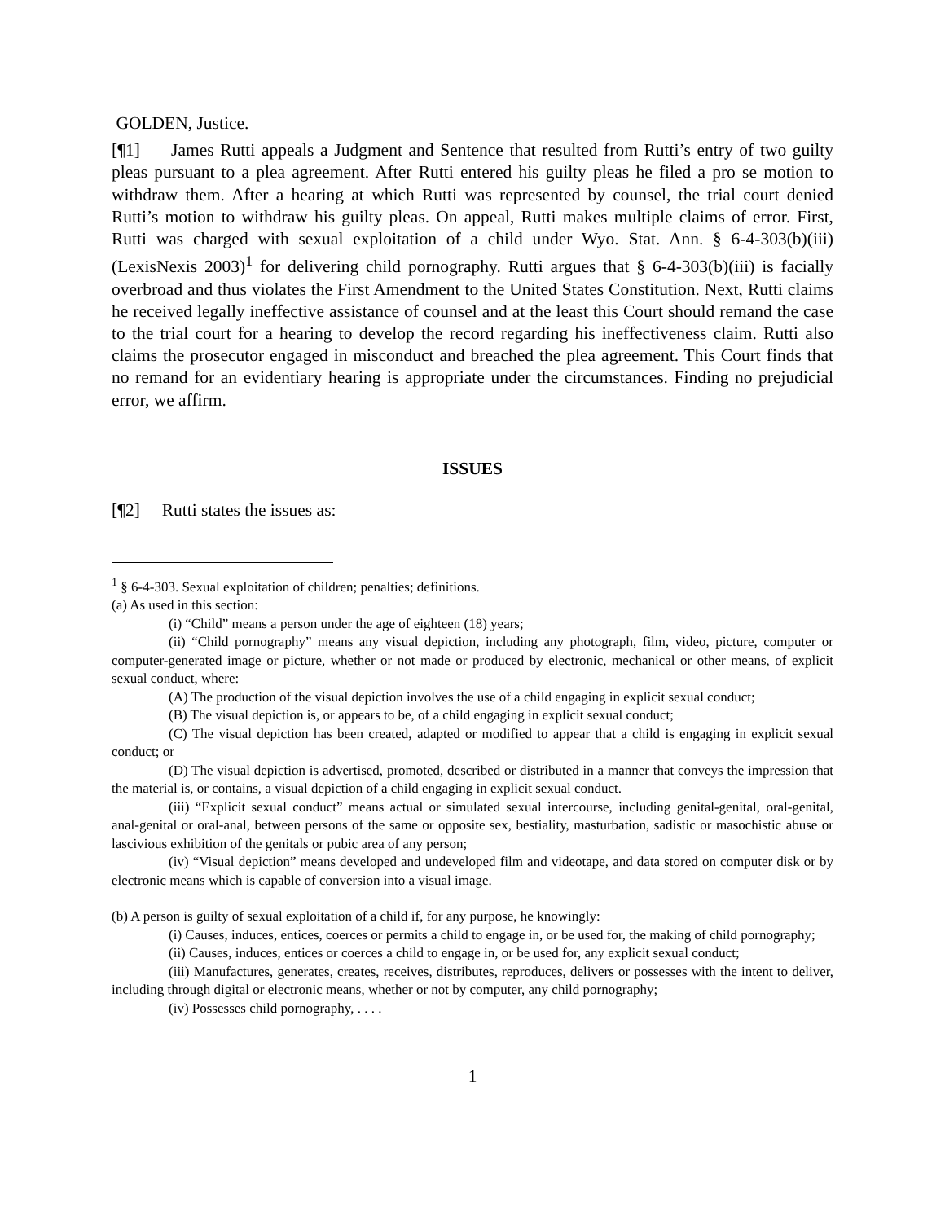GOLDEN, Justice.
[¶1] James Rutti appeals a Judgment and Sentence that resulted from Rutti’s entry of two guilty pleas pursuant to a plea agreement. After Rutti entered his guilty pleas he filed a pro se motion to withdraw them. After a hearing at which Rutti was represented by counsel, the trial court denied Rutti’s motion to withdraw his guilty pleas. On appeal, Rutti makes multiple claims of error. First, Rutti was charged with sexual exploitation of a child under Wyo. Stat. Ann. § 6-4-303(b)(iii) (LexisNexis 2003)<sup>1</sup> for delivering child pornography. Rutti argues that § 6-4-303(b)(iii) is facially overbroad and thus violates the First Amendment to the United States Constitution. Next, Rutti claims he received legally ineffective assistance of counsel and at the least this Court should remand the case to the trial court for a hearing to develop the record regarding his ineffectiveness claim. Rutti also claims the prosecutor engaged in misconduct and breached the plea agreement. This Court finds that no remand for an evidentiary hearing is appropriate under the circumstances. Finding no prejudicial error, we affirm.
ISSUES
[¶2] Rutti states the issues as:
<sup>1</sup> § 6-4-303. Sexual exploitation of children; penalties; definitions.
(a) As used in this section:
(i) “Child” means a person under the age of eighteen (18) years;
(ii) “Child pornography” means any visual depiction, including any photograph, film, video, picture, computer or computer-generated image or picture, whether or not made or produced by electronic, mechanical or other means, of explicit sexual conduct, where:
(A) The production of the visual depiction involves the use of a child engaging in explicit sexual conduct;
(B) The visual depiction is, or appears to be, of a child engaging in explicit sexual conduct;
(C) The visual depiction has been created, adapted or modified to appear that a child is engaging in explicit sexual conduct; or
(D) The visual depiction is advertised, promoted, described or distributed in a manner that conveys the impression that the material is, or contains, a visual depiction of a child engaging in explicit sexual conduct.
(iii) “Explicit sexual conduct” means actual or simulated sexual intercourse, including genital-genital, oral-genital, anal-genital or oral-anal, between persons of the same or opposite sex, bestiality, masturbation, sadistic or masochistic abuse or lascivious exhibition of the genitals or pubic area of any person;
(iv) “Visual depiction” means developed and undeveloped film and videotape, and data stored on computer disk or by electronic means which is capable of conversion into a visual image.
(b) A person is guilty of sexual exploitation of a child if, for any purpose, he knowingly:
(i) Causes, induces, entices, coerces or permits a child to engage in, or be used for, the making of child pornography;
(ii) Causes, induces, entices or coerces a child to engage in, or be used for, any explicit sexual conduct;
(iii) Manufactures, generates, creates, receives, distributes, reproduces, delivers or possesses with the intent to deliver, including through digital or electronic means, whether or not by computer, any child pornography;
(iv) Possesses child pornography, . . . .
1